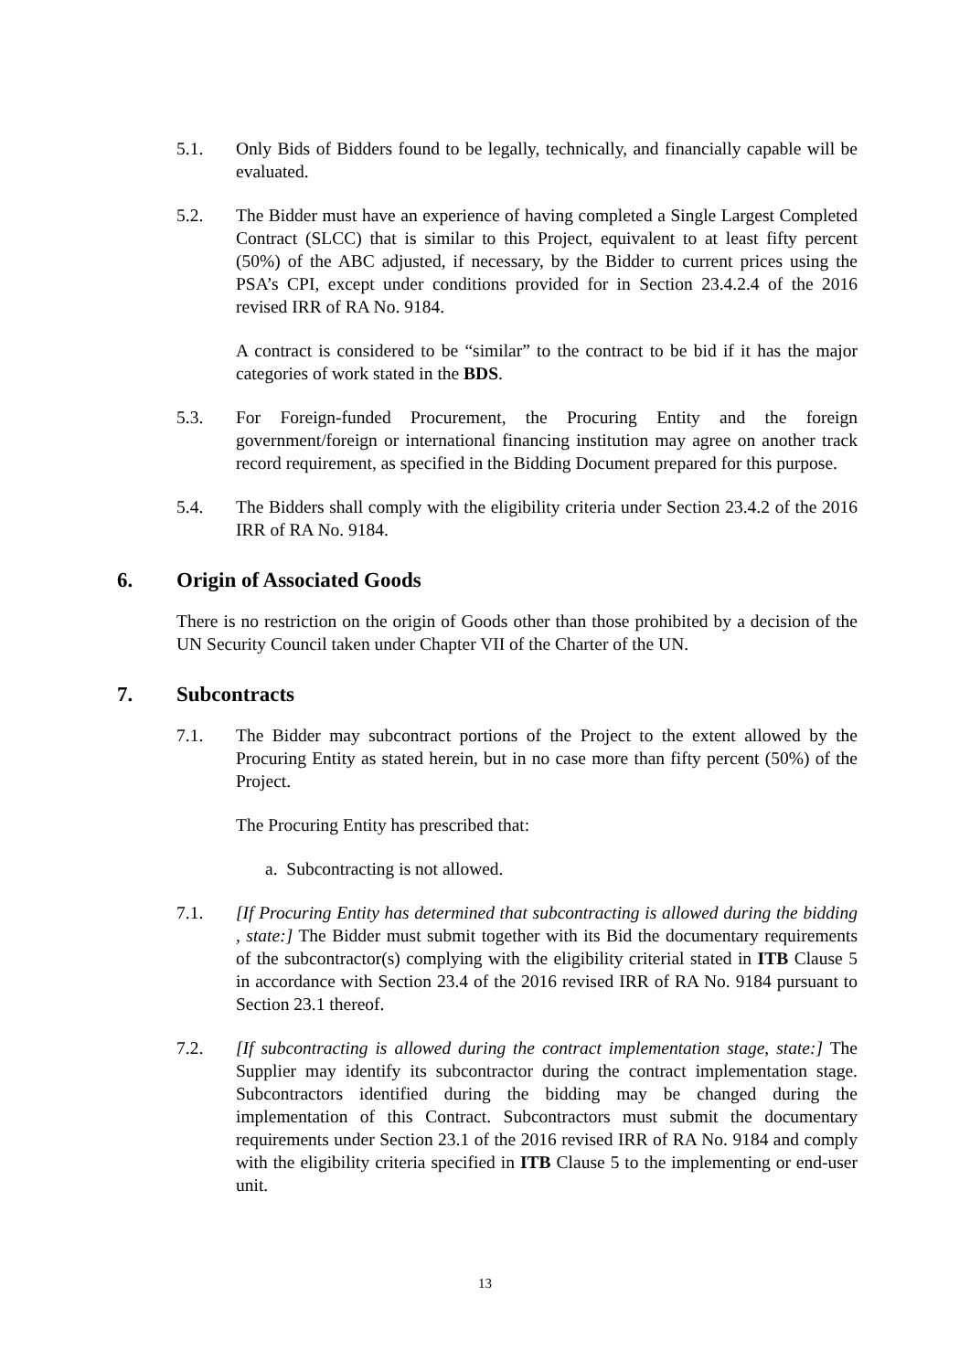5.1. Only Bids of Bidders found to be legally, technically, and financially capable will be evaluated.
5.2. The Bidder must have an experience of having completed a Single Largest Completed Contract (SLCC) that is similar to this Project, equivalent to at least fifty percent (50%) of the ABC adjusted, if necessary, by the Bidder to current prices using the PSA’s CPI, except under conditions provided for in Section 23.4.2.4 of the 2016 revised IRR of RA No. 9184.
A contract is considered to be “similar” to the contract to be bid if it has the major categories of work stated in the BDS.
5.3. For Foreign-funded Procurement, the Procuring Entity and the foreign government/foreign or international financing institution may agree on another track record requirement, as specified in the Bidding Document prepared for this purpose.
5.4. The Bidders shall comply with the eligibility criteria under Section 23.4.2 of the 2016 IRR of RA No. 9184.
6. Origin of Associated Goods
There is no restriction on the origin of Goods other than those prohibited by a decision of the UN Security Council taken under Chapter VII of the Charter of the UN.
7. Subcontracts
7.1. The Bidder may subcontract portions of the Project to the extent allowed by the Procuring Entity as stated herein, but in no case more than fifty percent (50%) of the Project.
The Procuring Entity has prescribed that:
a. Subcontracting is not allowed.
7.1. [If Procuring Entity has determined that subcontracting is allowed during the bidding , state:] The Bidder must submit together with its Bid the documentary requirements of the subcontractor(s) complying with the eligibility criterial stated in ITB Clause 5 in accordance with Section 23.4 of the 2016 revised IRR of RA No. 9184 pursuant to Section 23.1 thereof.
7.2. [If subcontracting is allowed during the contract implementation stage, state:] The Supplier may identify its subcontractor during the contract implementation stage. Subcontractors identified during the bidding may be changed during the implementation of this Contract. Subcontractors must submit the documentary requirements under Section 23.1 of the 2016 revised IRR of RA No. 9184 and comply with the eligibility criteria specified in ITB Clause 5 to the implementing or end-user unit.
13